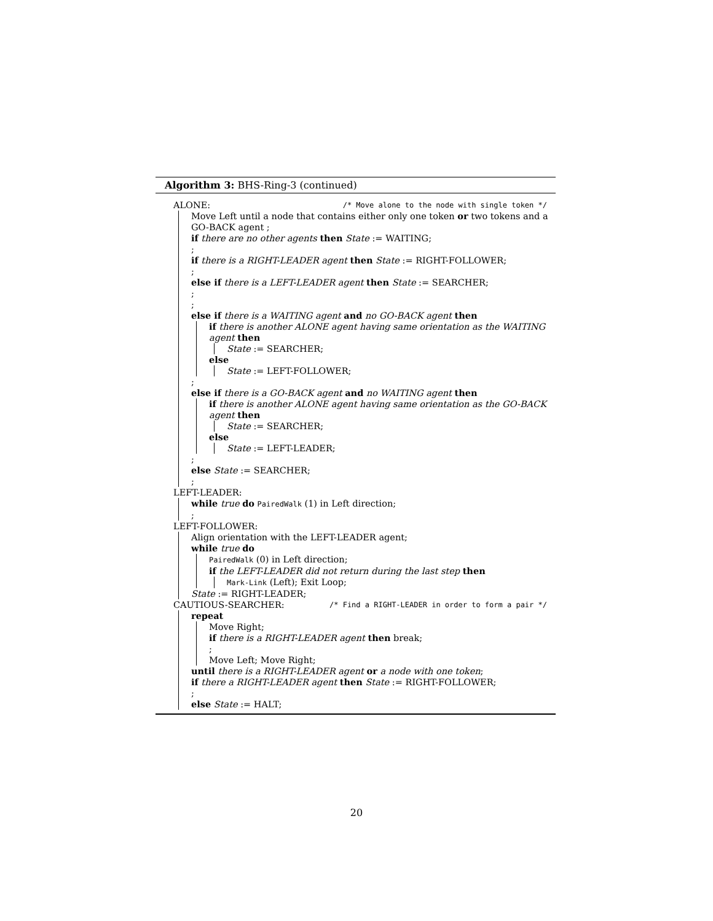Algorithm 3: BHS-Ring-3 (continued)
ALONE: /* Move alone to the node with single token */
Move Left until a node that contains either only one token or two tokens and a GO-BACK agent ;
if there are no other agents then State := WAITING;
;
if there is a RIGHT-LEADER agent then State := RIGHT-FOLLOWER;
;
else if there is a LEFT-LEADER agent then State := SEARCHER;
;
;
else if there is a WAITING agent and no GO-BACK agent then
if there is another ALONE agent having same orientation as the WAITING agent then
State := SEARCHER;
else
State := LEFT-FOLLOWER;
;
else if there is a GO-BACK agent and no WAITING agent then
if there is another ALONE agent having same orientation as the GO-BACK agent then
State := SEARCHER;
else
State := LEFT-LEADER;
;
else State := SEARCHER;
;
LEFT-LEADER:
while true do PairedWalk (1) in Left direction;
;
LEFT-FOLLOWER:
Align orientation with the LEFT-LEADER agent;
while true do
PairedWalk (0) in Left direction;
if the LEFT-LEADER did not return during the last step then
Mark-Link (Left); Exit Loop;
State := RIGHT-LEADER;
CAUTIOUS-SEARCHER: /* Find a RIGHT-LEADER in order to form a pair */
repeat
Move Right;
if there is a RIGHT-LEADER agent then break;
;
Move Left; Move Right;
until there is a RIGHT-LEADER agent or a node with one token;
if there a RIGHT-LEADER agent then State := RIGHT-FOLLOWER;
;
else State := HALT;
20